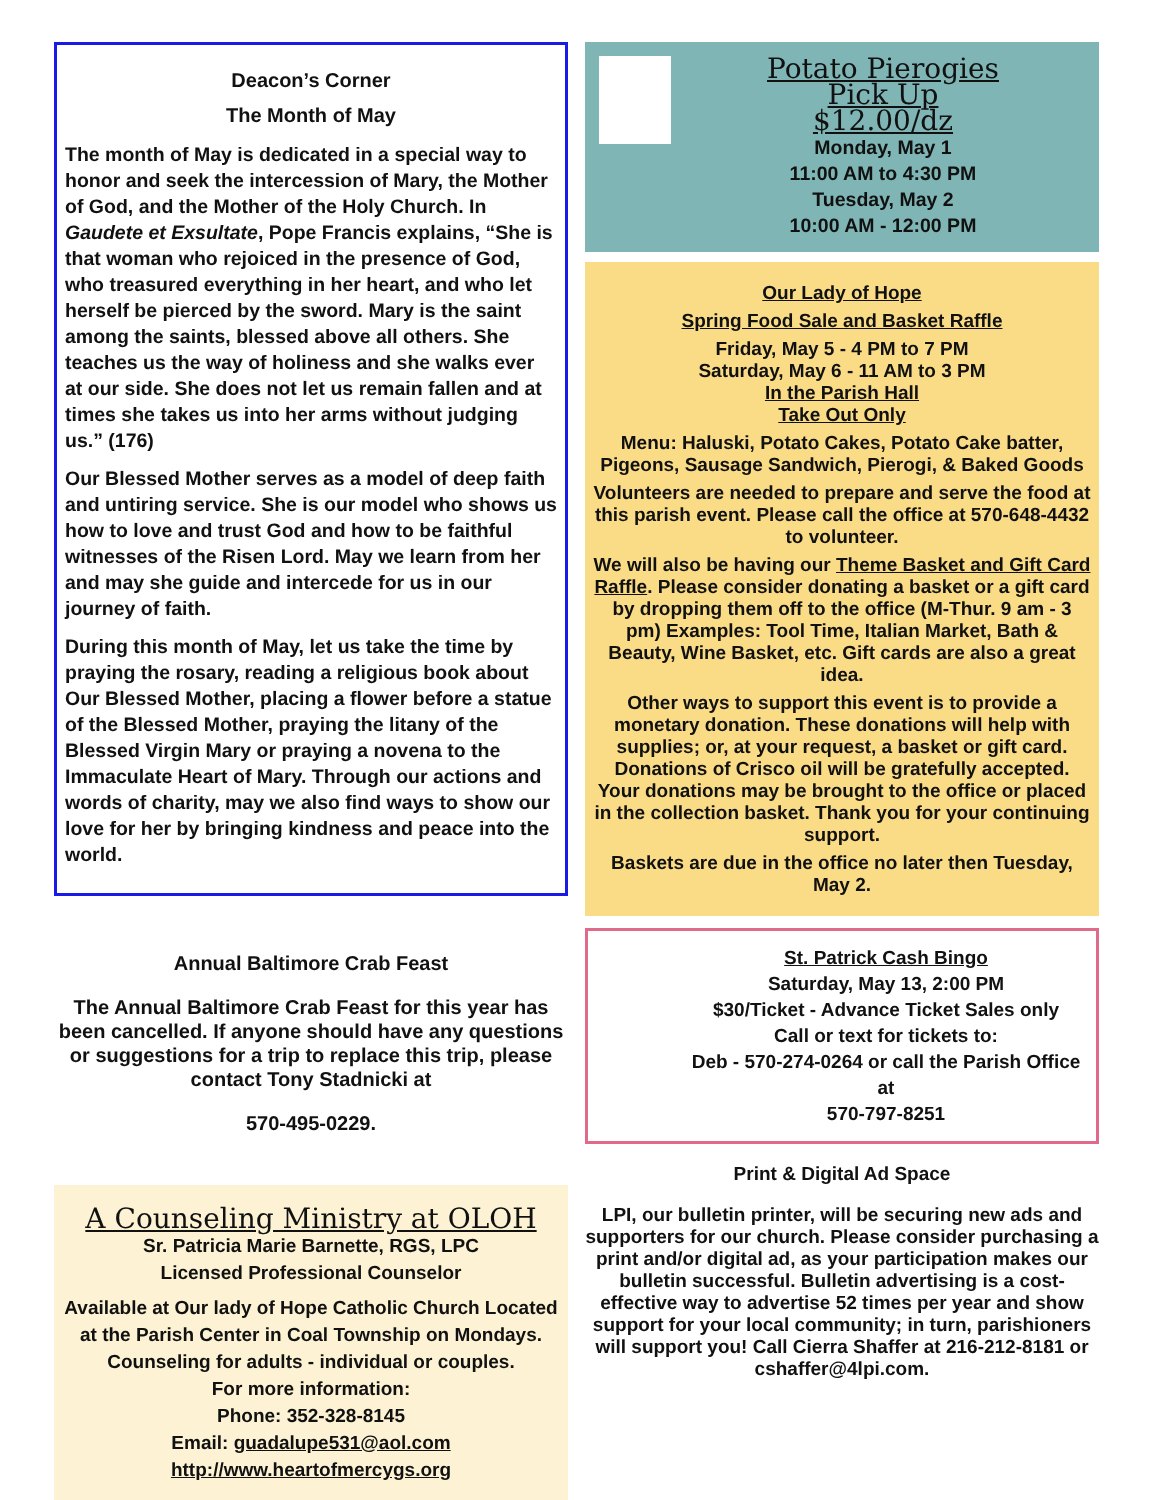Deacon’s Corner
The Month of May
The month of May is dedicated in a special way to honor and seek the intercession of Mary, the Mother of God, and the Mother of the Holy Church. In Gaudete et Exsultate, Pope Francis explains, “She is that woman who rejoiced in the presence of God, who treasured everything in her heart, and who let herself be pierced by the sword. Mary is the saint among the saints, blessed above all others. She teaches us the way of holiness and she walks ever at our side. She does not let us remain fallen and at times she takes us into her arms without judging us.” (176)
Our Blessed Mother serves as a model of deep faith and untiring service. She is our model who shows us how to love and trust God and how to be faithful witnesses of the Risen Lord. May we learn from her and may she guide and intercede for us in our journey of faith.
During this month of May, let us take the time by praying the rosary, reading a religious book about Our Blessed Mother, placing a flower before a statue of the Blessed Mother, praying the litany of the Blessed Virgin Mary or praying a novena to the Immaculate Heart of Mary. Through our actions and words of charity, may we also find ways to show our love for her by bringing kindness and peace into the world.
Annual Baltimore Crab Feast
The Annual Baltimore Crab Feast for this year has been cancelled. If anyone should have any questions or suggestions for a trip to replace this trip, please contact Tony Stadnicki at
570-495-0229.
A Counseling Ministry at OLOH
Sr. Patricia Marie Barnette, RGS, LPC
Licensed Professional Counselor
Available at Our lady of Hope Catholic Church Located at the Parish Center in Coal Township on Mondays.
Counseling for adults - individual or couples.
For more information:
Phone: 352-328-8145
Email: guadalupe531@aol.com
http://www.heartofmercygs.org
Potato Pierogies
Pick Up
$12.00/dz
Monday, May 1
11:00 AM to 4:30 PM
Tuesday, May 2
10:00 AM - 12:00 PM
Our Lady of Hope
Spring Food Sale and Basket Raffle
Friday, May 5 - 4 PM to 7 PM
Saturday, May 6 - 11 AM to 3 PM
In the Parish Hall
Take Out Only
Menu: Haluski, Potato Cakes, Potato Cake batter, Pigeons, Sausage Sandwich, Pierogi, & Baked Goods
Volunteers are needed to prepare and serve the food at this parish event. Please call the office at 570-648-4432 to volunteer.
We will also be having our Theme Basket and Gift Card Raffle. Please consider donating a basket or a gift card by dropping them off to the office (M-Thur. 9 am - 3 pm) Examples: Tool Time, Italian Market, Bath & Beauty, Wine Basket, etc. Gift cards are also a great idea.
Other ways to support this event is to provide a monetary donation. These donations will help with supplies; or, at your request, a basket or gift card. Donations of Crisco oil will be gratefully accepted. Your donations may be brought to the office or placed in the collection basket. Thank you for your continuing support.
Baskets are due in the office no later then Tuesday, May 2.
St. Patrick Cash Bingo
Saturday, May 13, 2:00 PM
$30/Ticket - Advance Ticket Sales only
Call or text for tickets to:
Deb - 570-274-0264 or call the Parish Office at
570-797-8251
Print & Digital Ad Space
LPI, our bulletin printer, will be securing new ads and supporters for our church. Please consider purchasing a print and/or digital ad, as your participation makes our bulletin successful. Bulletin advertising is a cost-effective way to advertise 52 times per year and show support for your local community; in turn, parishioners will support you! Call Cierra Shaffer at 216-212-8181 or cshaffer@4lpi.com.